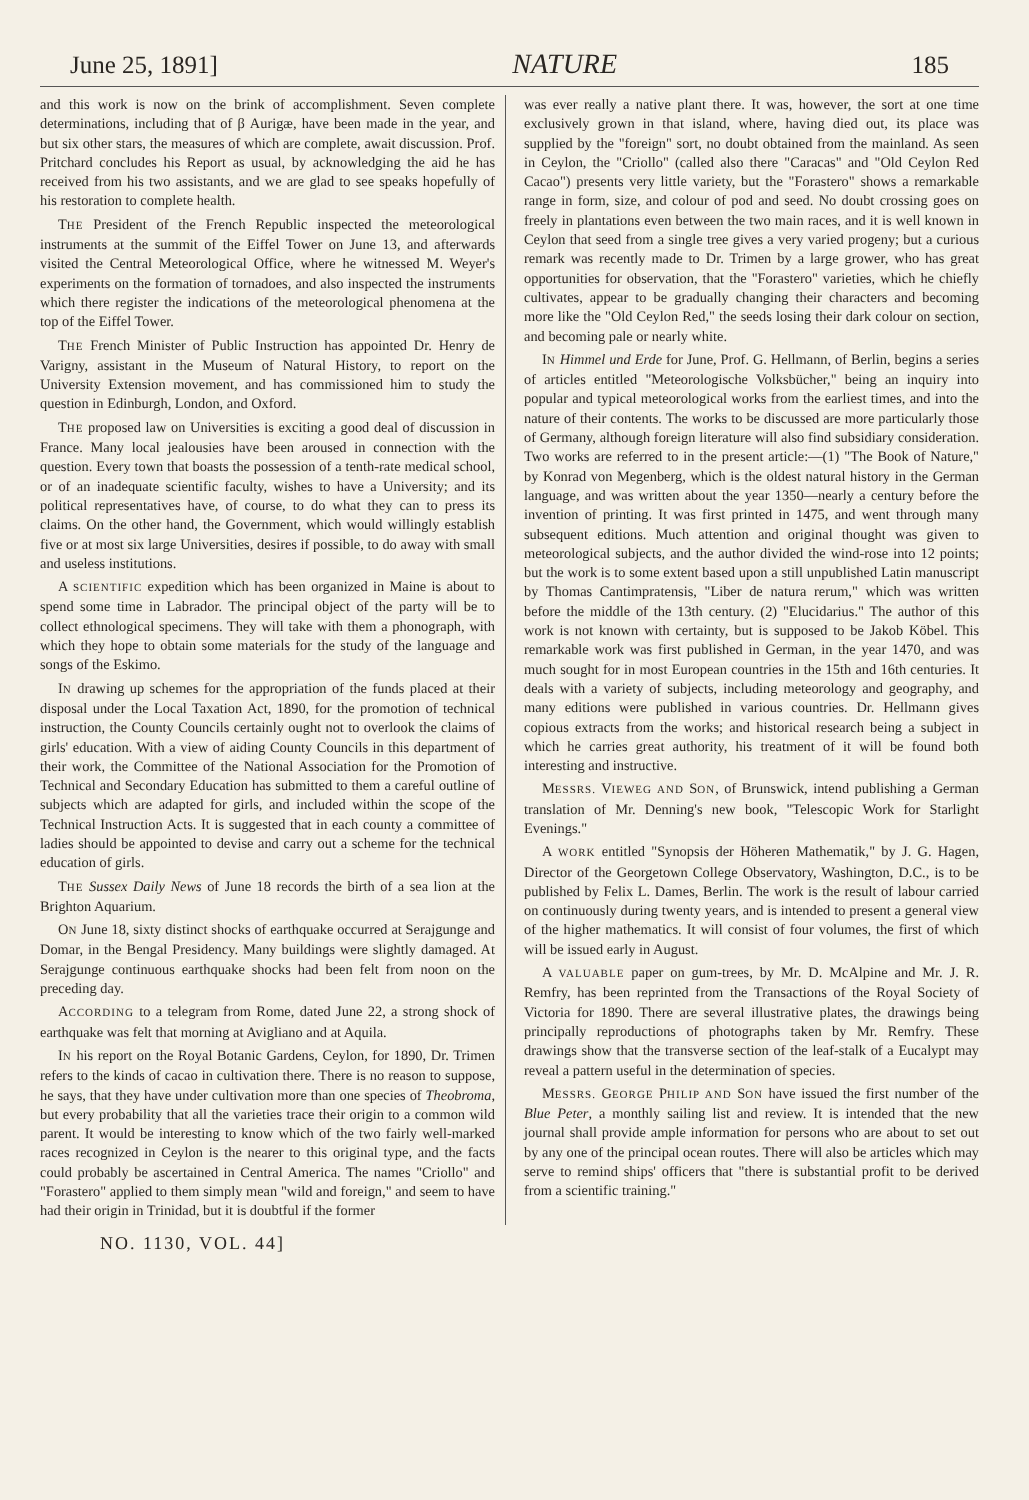June 25, 1891] NATURE 185
and this work is now on the brink of accomplishment. Seven complete determinations, including that of β Aurigæ, have been made in the year, and but six other stars, the measures of which are complete, await discussion. Prof. Pritchard concludes his Report as usual, by acknowledging the aid he has received from his two assistants, and we are glad to see speaks hopefully of his restoration to complete health.
THE President of the French Republic inspected the meteorological instruments at the summit of the Eiffel Tower on June 13, and afterwards visited the Central Meteorological Office, where he witnessed M. Weyer's experiments on the formation of tornadoes, and also inspected the instruments which there register the indications of the meteorological phenomena at the top of the Eiffel Tower.
THE French Minister of Public Instruction has appointed Dr. Henry de Varigny, assistant in the Museum of Natural History, to report on the University Extension movement, and has commissioned him to study the question in Edinburgh, London, and Oxford.
THE proposed law on Universities is exciting a good deal of discussion in France. Many local jealousies have been aroused in connection with the question. Every town that boasts the possession of a tenth-rate medical school, or of an inadequate scientific faculty, wishes to have a University; and its political representatives have, of course, to do what they can to press its claims. On the other hand, the Government, which would willingly establish five or at most six large Universities, desires if possible, to do away with small and useless institutions.
A SCIENTIFIC expedition which has been organized in Maine is about to spend some time in Labrador. The principal object of the party will be to collect ethnological specimens. They will take with them a phonograph, with which they hope to obtain some materials for the study of the language and songs of the Eskimo.
IN drawing up schemes for the appropriation of the funds placed at their disposal under the Local Taxation Act, 1890, for the promotion of technical instruction, the County Councils certainly ought not to overlook the claims of girls' education. With a view of aiding County Councils in this department of their work, the Committee of the National Association for the Promotion of Technical and Secondary Education has submitted to them a careful outline of subjects which are adapted for girls, and included within the scope of the Technical Instruction Acts. It is suggested that in each county a committee of ladies should be appointed to devise and carry out a scheme for the technical education of girls.
THE Sussex Daily News of June 18 records the birth of a sea lion at the Brighton Aquarium.
ON June 18, sixty distinct shocks of earthquake occurred at Serajgunge and Domar, in the Bengal Presidency. Many buildings were slightly damaged. At Serajgunge continuous earthquake shocks had been felt from noon on the preceding day.
ACCORDING to a telegram from Rome, dated June 22, a strong shock of earthquake was felt that morning at Avigliano and at Aquila.
IN his report on the Royal Botanic Gardens, Ceylon, for 1890, Dr. Trimen refers to the kinds of cacao in cultivation there. There is no reason to suppose, he says, that they have under cultivation more than one species of Theobroma, but every probability that all the varieties trace their origin to a common wild parent. It would be interesting to know which of the two fairly well-marked races recognized in Ceylon is the nearer to this original type, and the facts could probably be ascertained in Central America. The names "Criollo" and "Forastero" applied to them simply mean "wild and foreign," and seem to have had their origin in Trinidad, but it is doubtful if the former
was ever really a native plant there. It was, however, the sort at one time exclusively grown in that island, where, having died out, its place was supplied by the "foreign" sort, no doubt obtained from the mainland. As seen in Ceylon, the "Criollo" (called also there "Caracas" and "Old Ceylon Red Cacao") presents very little variety, but the "Forastero" shows a remarkable range in form, size, and colour of pod and seed. No doubt crossing goes on freely in plantations even between the two main races, and it is well known in Ceylon that seed from a single tree gives a very varied progeny; but a curious remark was recently made to Dr. Trimen by a large grower, who has great opportunities for observation, that the "Forastero" varieties, which he chiefly cultivates, appear to be gradually changing their characters and becoming more like the "Old Ceylon Red," the seeds losing their dark colour on section, and becoming pale or nearly white.
IN Himmel und Erde for June, Prof. G. Hellmann, of Berlin, begins a series of articles entitled "Meteorologische Volksbücher," being an inquiry into popular and typical meteorological works from the earliest times, and into the nature of their contents. The works to be discussed are more particularly those of Germany, although foreign literature will also find subsidiary consideration. Two works are referred to in the present article:—(1) "The Book of Nature," by Konrad von Megenberg, which is the oldest natural history in the German language, and was written about the year 1350—nearly a century before the invention of printing. It was first printed in 1475, and went through many subsequent editions. Much attention and original thought was given to meteorological subjects, and the author divided the wind-rose into 12 points; but the work is to some extent based upon a still unpublished Latin manuscript by Thomas Cantimpratensis, "Liber de natura rerum," which was written before the middle of the 13th century. (2) "Elucidarius." The author of this work is not known with certainty, but is supposed to be Jakob Köbel. This remarkable work was first published in German, in the year 1470, and was much sought for in most European countries in the 15th and 16th centuries. It deals with a variety of subjects, including meteorology and geography, and many editions were published in various countries. Dr. Hellmann gives copious extracts from the works; and historical research being a subject in which he carries great authority, his treatment of it will be found both interesting and instructive.
MESSRS. VIEWEG AND SON, of Brunswick, intend publishing a German translation of Mr. Denning's new book, "Telescopic Work for Starlight Evenings."
A WORK entitled "Synopsis der Höheren Mathematik," by J. G. Hagen, Director of the Georgetown College Observatory, Washington, D.C., is to be published by Felix L. Dames, Berlin. The work is the result of labour carried on continuously during twenty years, and is intended to present a general view of the higher mathematics. It will consist of four volumes, the first of which will be issued early in August.
A VALUABLE paper on gum-trees, by Mr. D. McAlpine and Mr. J. R. Remfry, has been reprinted from the Transactions of the Royal Society of Victoria for 1890. There are several illustrative plates, the drawings being principally reproductions of photographs taken by Mr. Remfry. These drawings show that the transverse section of the leaf-stalk of a Eucalypt may reveal a pattern useful in the determination of species.
MESSRS. GEORGE PHILIP AND SON have issued the first number of the Blue Peter, a monthly sailing list and review. It is intended that the new journal shall provide ample information for persons who are about to set out by any one of the principal ocean routes. There will also be articles which may serve to remind ships' officers that "there is substantial profit to be derived from a scientific training."
NO. 1130, VOL. 44]